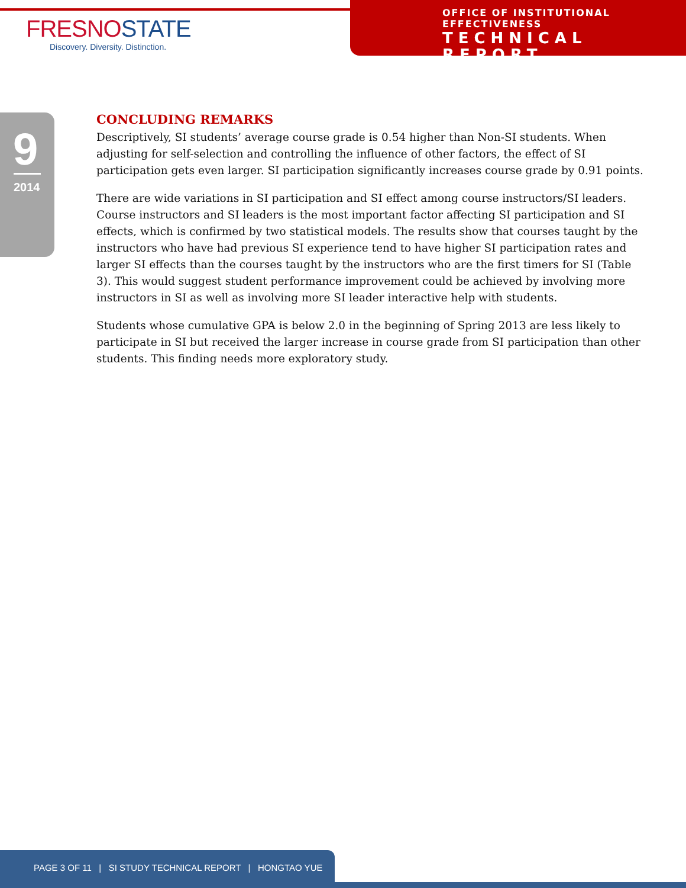FRESNOSTATE
Discovery. Diversity. Distinction.
OFFICE OF INSTITUTIONAL EFFECTIVENESS
TECHNICAL REPORT
9
2014
CONCLUDING REMARKS
Descriptively, SI students’ average course grade is 0.54 higher than Non-SI students. When adjusting for self-selection and controlling the influence of other factors, the effect of SI participation gets even larger. SI participation significantly increases course grade by 0.91 points.
There are wide variations in SI participation and SI effect among course instructors/SI leaders. Course instructors and SI leaders is the most important factor affecting SI participation and SI effects, which is confirmed by two statistical models. The results show that courses taught by the instructors who have had previous SI experience tend to have higher SI participation rates and larger SI effects than the courses taught by the instructors who are the first timers for SI (Table 3). This would suggest student performance improvement could be achieved by involving more instructors in SI as well as involving more SI leader interactive help with students.
Students whose cumulative GPA is below 2.0 in the beginning of Spring 2013 are less likely to participate in SI but received the larger increase in course grade from SI participation than other students. This finding needs more exploratory study.
PAGE 3 OF 11 | SI STUDY TECHNICAL REPORT | HONGTAO YUE